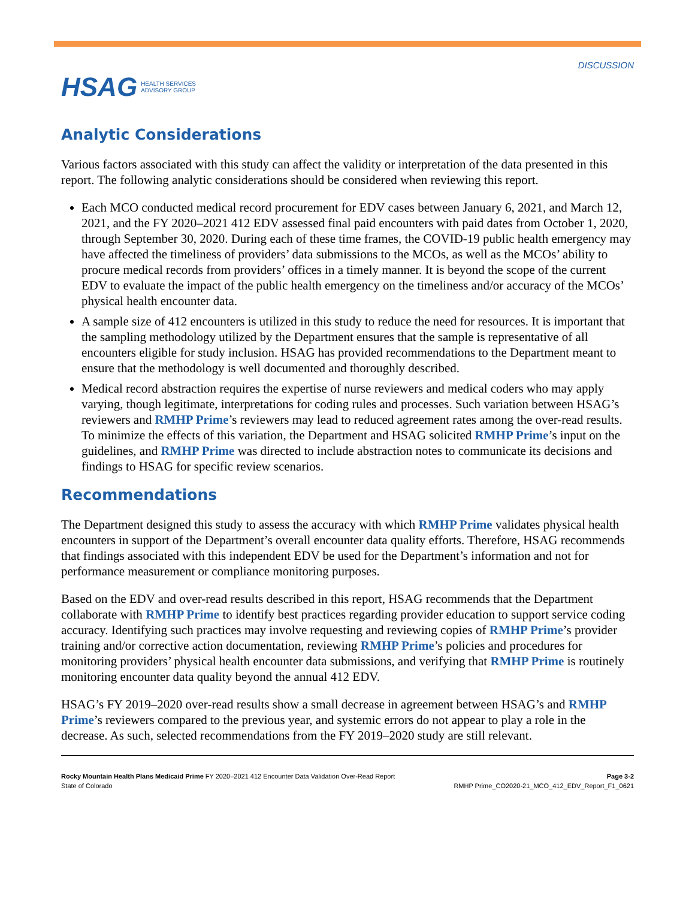HSAG HEALTH SERVICES
ADVISORY GROUP
DISCUSSION
Analytic Considerations
Various factors associated with this study can affect the validity or interpretation of the data presented in this report. The following analytic considerations should be considered when reviewing this report.
Each MCO conducted medical record procurement for EDV cases between January 6, 2021, and March 12, 2021, and the FY 2020–2021 412 EDV assessed final paid encounters with paid dates from October 1, 2020, through September 30, 2020. During each of these time frames, the COVID-19 public health emergency may have affected the timeliness of providers’ data submissions to the MCOs, as well as the MCOs’ ability to procure medical records from providers’ offices in a timely manner. It is beyond the scope of the current EDV to evaluate the impact of the public health emergency on the timeliness and/or accuracy of the MCOs’ physical health encounter data.
A sample size of 412 encounters is utilized in this study to reduce the need for resources. It is important that the sampling methodology utilized by the Department ensures that the sample is representative of all encounters eligible for study inclusion. HSAG has provided recommendations to the Department meant to ensure that the methodology is well documented and thoroughly described.
Medical record abstraction requires the expertise of nurse reviewers and medical coders who may apply varying, though legitimate, interpretations for coding rules and processes. Such variation between HSAG’s reviewers and RMHP Prime’s reviewers may lead to reduced agreement rates among the over-read results. To minimize the effects of this variation, the Department and HSAG solicited RMHP Prime’s input on the guidelines, and RMHP Prime was directed to include abstraction notes to communicate its decisions and findings to HSAG for specific review scenarios.
Recommendations
The Department designed this study to assess the accuracy with which RMHP Prime validates physical health encounters in support of the Department’s overall encounter data quality efforts. Therefore, HSAG recommends that findings associated with this independent EDV be used for the Department’s information and not for performance measurement or compliance monitoring purposes.
Based on the EDV and over-read results described in this report, HSAG recommends that the Department collaborate with RMHP Prime to identify best practices regarding provider education to support service coding accuracy. Identifying such practices may involve requesting and reviewing copies of RMHP Prime’s provider training and/or corrective action documentation, reviewing RMHP Prime’s policies and procedures for monitoring providers’ physical health encounter data submissions, and verifying that RMHP Prime is routinely monitoring encounter data quality beyond the annual 412 EDV.
HSAG’s FY 2019–2020 over-read results show a small decrease in agreement between HSAG’s and RMHP Prime’s reviewers compared to the previous year, and systemic errors do not appear to play a role in the decrease. As such, selected recommendations from the FY 2019–2020 study are still relevant.
Rocky Mountain Health Plans Medicaid Prime FY 2020–2021 412 Encounter Data Validation Over-Read Report
State of Colorado
Page 3-2
RMHP Prime_CO2020-21_MCO_412_EDV_Report_F1_0621